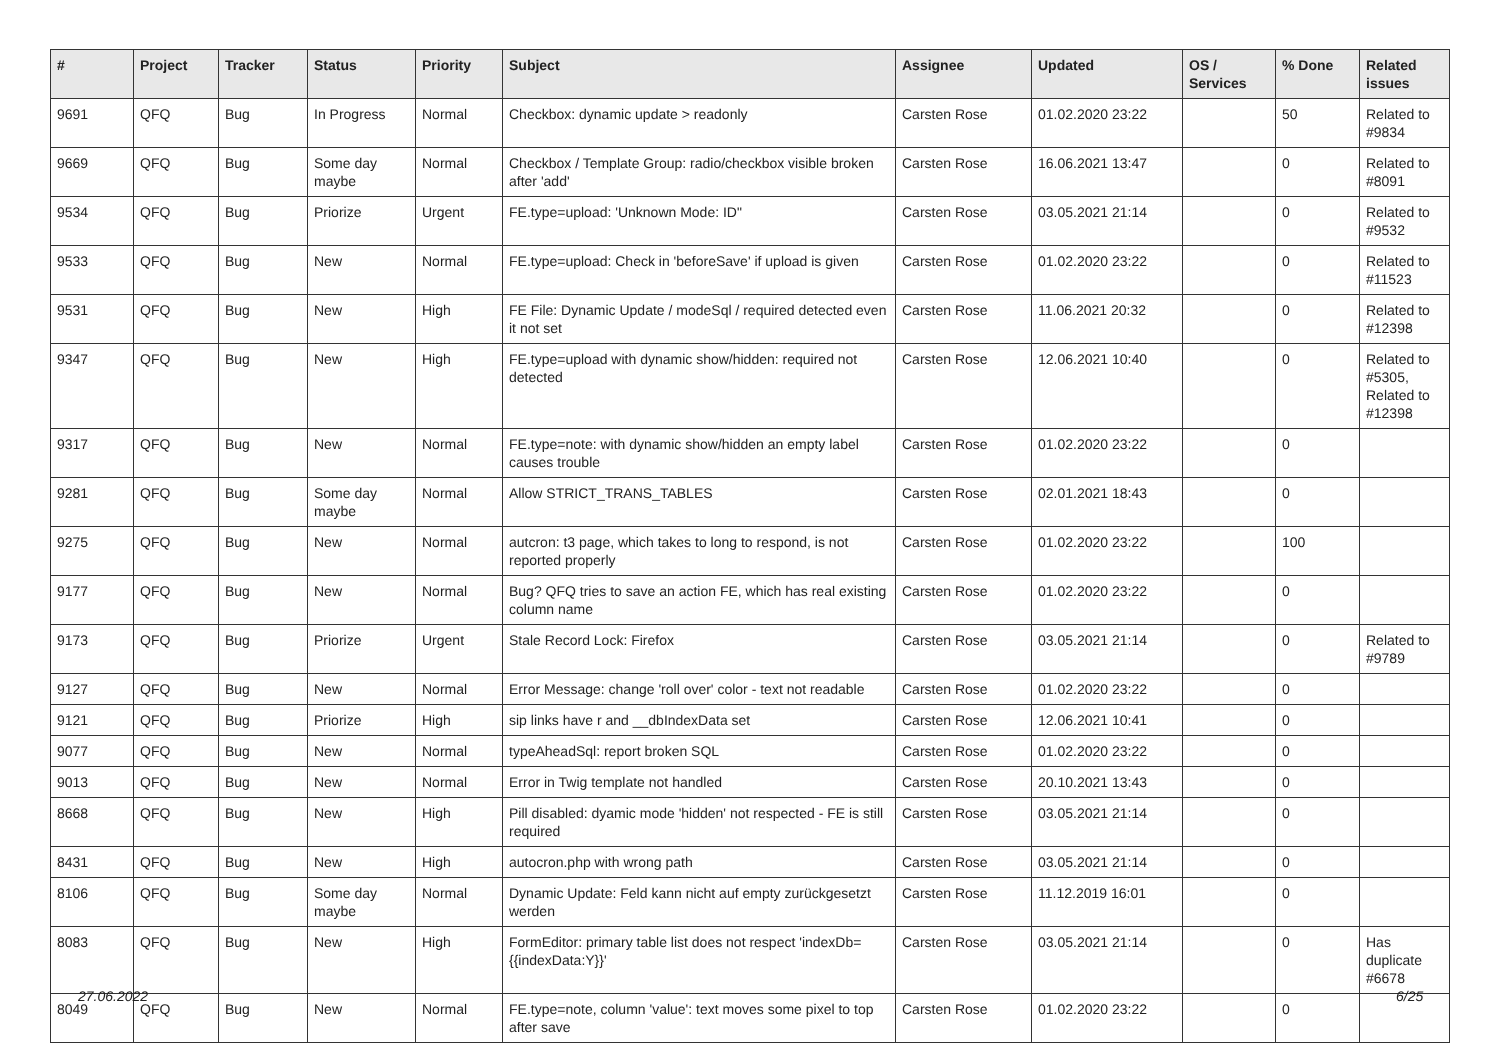| # | Project | Tracker | Status | Priority | Subject | Assignee | Updated | OS / Services | % Done | Related issues |
| --- | --- | --- | --- | --- | --- | --- | --- | --- | --- | --- |
| 9691 | QFQ | Bug | In Progress | Normal | Checkbox: dynamic update > readonly | Carsten Rose | 01.02.2020 23:22 | | 50 | Related to #9834 |
| 9669 | QFQ | Bug | Some day maybe | Normal | Checkbox / Template Group: radio/checkbox visible broken after 'add' | Carsten Rose | 16.06.2021 13:47 | | 0 | Related to #8091 |
| 9534 | QFQ | Bug | Priorize | Urgent | FE.type=upload: 'Unknown Mode: ID" | Carsten Rose | 03.05.2021 21:14 | | 0 | Related to #9532 |
| 9533 | QFQ | Bug | New | Normal | FE.type=upload: Check in 'beforeSave' if upload is given | Carsten Rose | 01.02.2020 23:22 | | 0 | Related to #11523 |
| 9531 | QFQ | Bug | New | High | FE File: Dynamic Update / modeSql / required detected even it not set | Carsten Rose | 11.06.2021 20:32 | | 0 | Related to #12398 |
| 9347 | QFQ | Bug | New | High | FE.type=upload with dynamic show/hidden: required not detected | Carsten Rose | 12.06.2021 10:40 | | 0 | Related to #5305, Related to #12398 |
| 9317 | QFQ | Bug | New | Normal | FE.type=note: with dynamic show/hidden an empty label causes trouble | Carsten Rose | 01.02.2020 23:22 | | 0 | |
| 9281 | QFQ | Bug | Some day maybe | Normal | Allow STRICT_TRANS_TABLES | Carsten Rose | 02.01.2021 18:43 | | 0 | |
| 9275 | QFQ | Bug | New | Normal | autcron: t3 page, which takes to long to respond, is not reported properly | Carsten Rose | 01.02.2020 23:22 | | 100 | |
| 9177 | QFQ | Bug | New | Normal | Bug? QFQ tries to save an action FE, which has real existing column name | Carsten Rose | 01.02.2020 23:22 | | 0 | |
| 9173 | QFQ | Bug | Priorize | Urgent | Stale Record Lock: Firefox | Carsten Rose | 03.05.2021 21:14 | | 0 | Related to #9789 |
| 9127 | QFQ | Bug | New | Normal | Error Message: change 'roll over' color - text not readable | Carsten Rose | 01.02.2020 23:22 | | 0 | |
| 9121 | QFQ | Bug | Priorize | High | sip links have r and __dbIndexData set | Carsten Rose | 12.06.2021 10:41 | | 0 | |
| 9077 | QFQ | Bug | New | Normal | typeAheadSql: report broken SQL | Carsten Rose | 01.02.2020 23:22 | | 0 | |
| 9013 | QFQ | Bug | New | Normal | Error in Twig template not handled | Carsten Rose | 20.10.2021 13:43 | | 0 | |
| 8668 | QFQ | Bug | New | High | Pill disabled: dyamic mode 'hidden' not respected - FE is still required | Carsten Rose | 03.05.2021 21:14 | | 0 | |
| 8431 | QFQ | Bug | New | High | autocron.php with wrong path | Carsten Rose | 03.05.2021 21:14 | | 0 | |
| 8106 | QFQ | Bug | Some day maybe | Normal | Dynamic Update: Feld kann nicht auf empty zurückgesetzt werden | Carsten Rose | 11.12.2019 16:01 | | 0 | |
| 8083 | QFQ | Bug | New | High | FormEditor: primary table list does not respect 'indexDb={{indexData:Y}}' | Carsten Rose | 03.05.2021 21:14 | | 0 | Has duplicate #6678 |
| 8049 | QFQ | Bug | New | Normal | FE.type=note, column 'value': text moves some pixel to top after save | Carsten Rose | 01.02.2020 23:22 | | 0 | |
27.06.2022 6/25